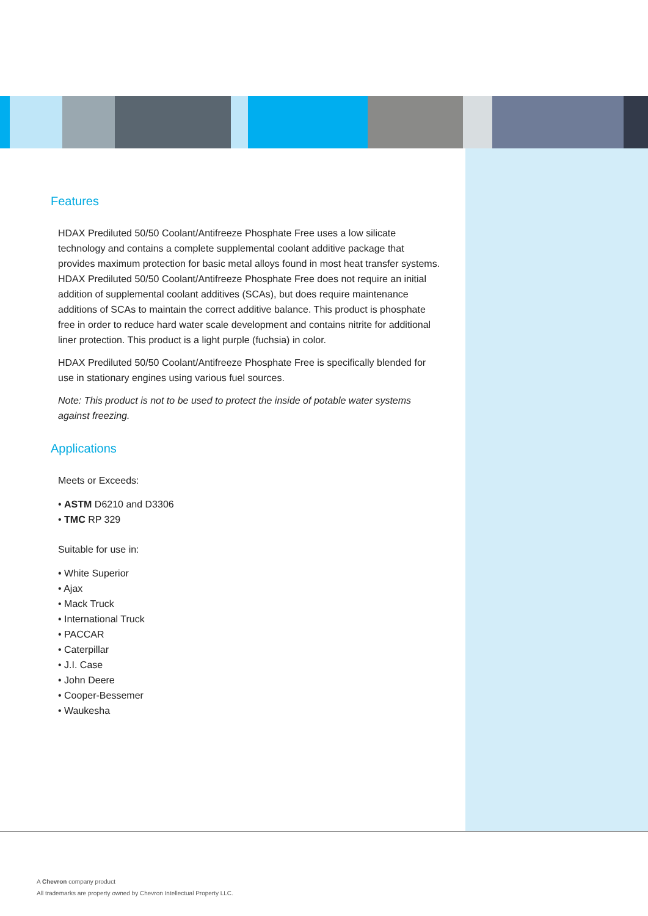Features
HDAX Prediluted 50/50 Coolant/Antifreeze Phosphate Free uses a low silicate technology and contains a complete supplemental coolant additive package that provides maximum protection for basic metal alloys found in most heat transfer systems. HDAX Prediluted 50/50 Coolant/Antifreeze Phosphate Free does not require an initial addition of supplemental coolant additives (SCAs), but does require maintenance additions of SCAs to maintain the correct additive balance. This product is phosphate free in order to reduce hard water scale development and contains nitrite for additional liner protection. This product is a light purple (fuchsia) in color.
HDAX Prediluted 50/50 Coolant/Antifreeze Phosphate Free is specifically blended for use in stationary engines using various fuel sources.
Note: This product is not to be used to protect the inside of potable water systems against freezing.
Applications
Meets or Exceeds:
• ASTM D6210 and D3306
• TMC RP 329
Suitable for use in:
• White Superior
• Ajax
• Mack Truck
• International Truck
• PACCAR
• Caterpillar
• J.I. Case
• John Deere
• Cooper-Bessemer
• Waukesha
A Chevron company product
All trademarks are property owned by Chevron Intellectual Property LLC.